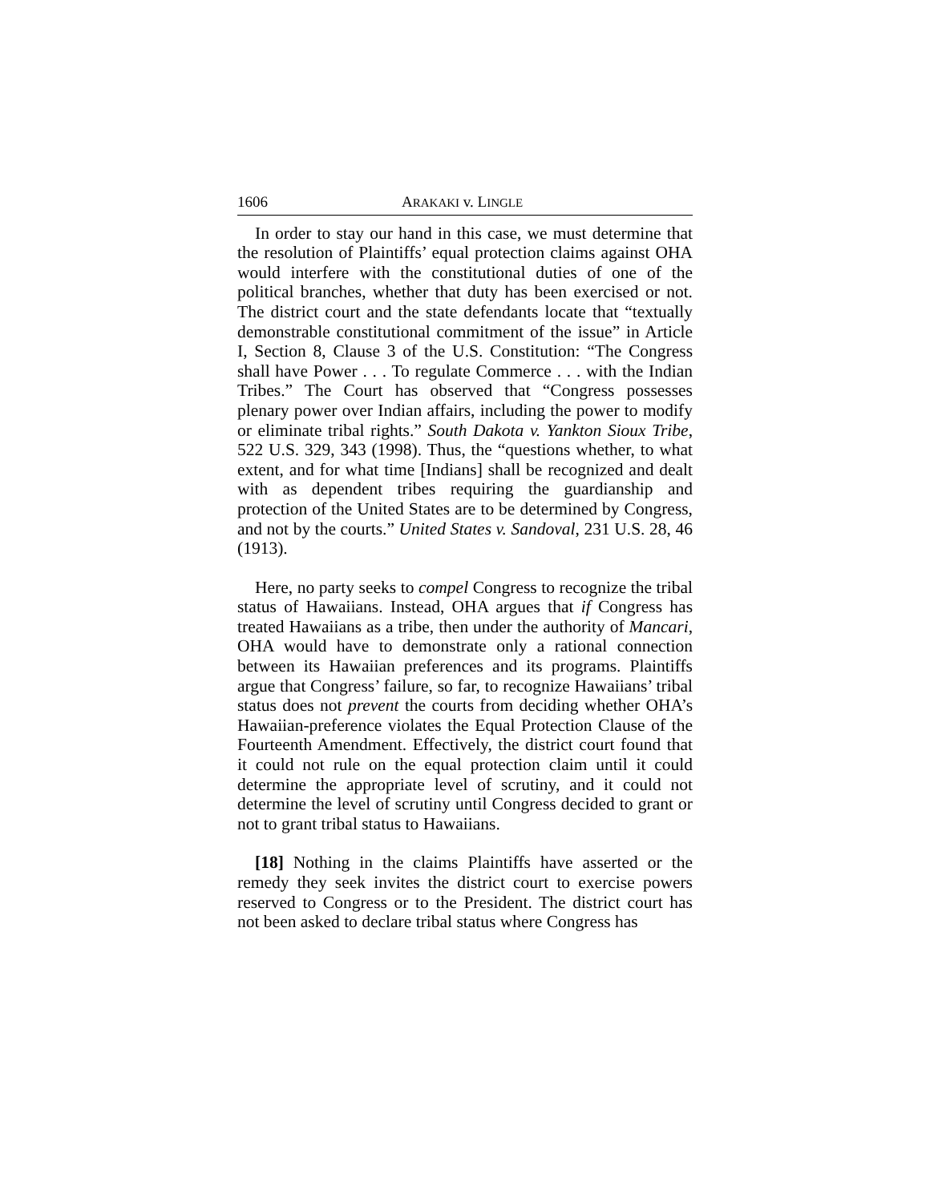1606 ARAKAKI v. LINGLE
In order to stay our hand in this case, we must determine that the resolution of Plaintiffs’ equal protection claims against OHA would interfere with the constitutional duties of one of the political branches, whether that duty has been exercised or not. The district court and the state defendants locate that “textually demonstrable constitutional commitment of the issue” in Article I, Section 8, Clause 3 of the U.S. Constitution: “The Congress shall have Power . . . To regulate Commerce . . . with the Indian Tribes.” The Court has observed that “Congress possesses plenary power over Indian affairs, including the power to modify or eliminate tribal rights.” South Dakota v. Yankton Sioux Tribe, 522 U.S. 329, 343 (1998). Thus, the “questions whether, to what extent, and for what time [Indians] shall be recognized and dealt with as dependent tribes requiring the guardianship and protection of the United States are to be determined by Congress, and not by the courts.” United States v. Sandoval, 231 U.S. 28, 46 (1913).
Here, no party seeks to compel Congress to recognize the tribal status of Hawaiians. Instead, OHA argues that if Congress has treated Hawaiians as a tribe, then under the authority of Mancari, OHA would have to demonstrate only a rational connection between its Hawaiian preferences and its programs. Plaintiffs argue that Congress’ failure, so far, to recognize Hawaiians’ tribal status does not prevent the courts from deciding whether OHA’s Hawaiian-preference violates the Equal Protection Clause of the Fourteenth Amendment. Effectively, the district court found that it could not rule on the equal protection claim until it could determine the appropriate level of scrutiny, and it could not determine the level of scrutiny until Congress decided to grant or not to grant tribal status to Hawaiians.
[18] Nothing in the claims Plaintiffs have asserted or the remedy they seek invites the district court to exercise powers reserved to Congress or to the President. The district court has not been asked to declare tribal status where Congress has